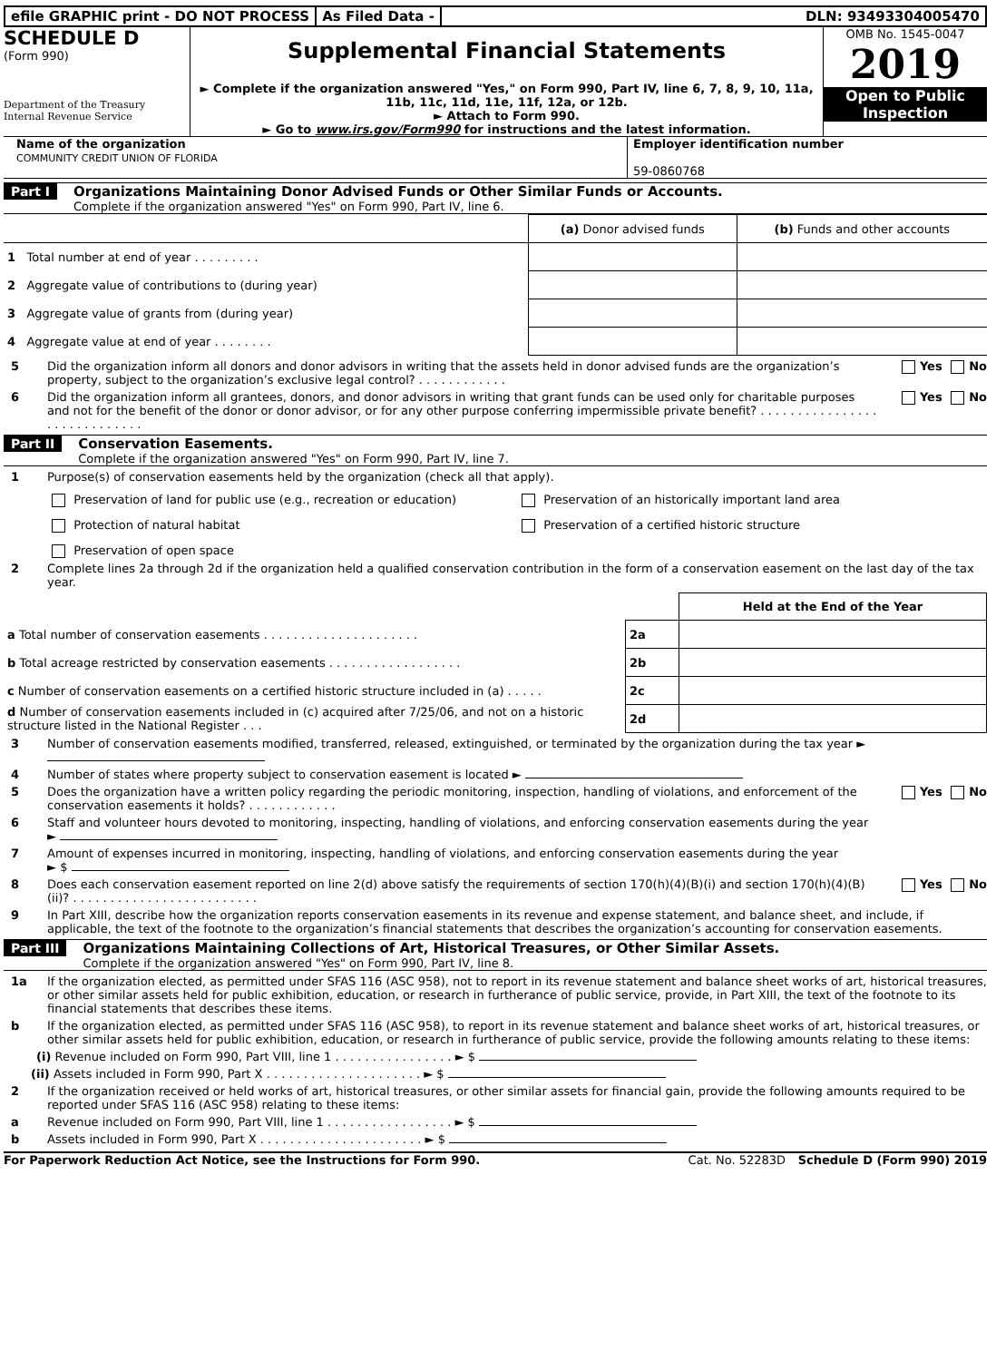efile GRAPHIC print - DO NOT PROCESS
As Filed Data - DLN: 93493304005470
SCHEDULE D
(Form 990)
Department of the Treasury
Internal Revenue Service
Supplemental Financial Statements
► Complete if the organization answered "Yes," on Form 990, Part IV, line 6, 7, 8, 9, 10, 11a, 11b, 11c, 11d, 11e, 11f, 12a, or 12b.
► Attach to Form 990.
► Go to www.irs.gov/Form990 for instructions and the latest information.
OMB No. 1545-0047
2019
Open to Public
Inspection
Name of the organization
COMMUNITY CREDIT UNION OF FLORIDA
Employer identification number
59-0860768
Part I Organizations Maintaining Donor Advised Funds or Other Similar Funds or Accounts.
Complete if the organization answered "Yes" on Form 990, Part IV, line 6.
| | (a) Donor advised funds | (b) Funds and other accounts |
| --- | --- | --- |
| 1 Total number at end of year . . . . . . . . . | | |
| 2 Aggregate value of contributions to (during year) | | |
| 3 Aggregate value of grants from (during year) | | |
| 4 Aggregate value at end of year . . . . . . . . | | |
5 Did the organization inform all donors and donor advisors in writing that the assets held in donor advised funds are the organization’s property, subject to the organization’s exclusive legal control? . . . . . . . . . . . . Yes No
6 Did the organization inform all grantees, donors, and donor advisors in writing that grant funds can be used only for charitable purposes and not for the benefit of the donor or donor advisor, or for any other purpose conferring impermissible private benefit? . . . . . . . . . . . . . . . . . . . . . . . . . . . . . Yes No
Part II Conservation Easements.
Complete if the organization answered "Yes" on Form 990, Part IV, line 7.
1 Purpose(s) of conservation easements held by the organization (check all that apply).
Preservation of land for public use (e.g., recreation or education)
Preservation of an historically important land area
Protection of natural habitat
Preservation of a certified historic structure
Preservation of open space
2 Complete lines 2a through 2d if the organization held a qualified conservation contribution in the form of a conservation easement on the last day of the tax year.
| | | Held at the End of the Year |
| a Total number of conservation easements . . . . . . . . . . . . . . . . . . . . . | 2a | |
| b Total acreage restricted by conservation easements . . . . . . . . . . . . . . . . . . | 2b | |
| c Number of conservation easements on a certified historic structure included in (a) . . . . . | 2c | |
| d Number of conservation easements included in (c) acquired after 7/25/06, and not on a historic structure listed in the National Register . . . | 2d | |
3 Number of conservation easements modified, transferred, released, extinguished, or terminated by the organization during the tax year ►
4 Number of states where property subject to conservation easement is located ►
5 Does the organization have a written policy regarding the periodic monitoring, inspection, handling of violations, and enforcement of the conservation easements it holds? . . . . . . . . . . . . Yes No
6 Staff and volunteer hours devoted to monitoring, inspecting, handling of violations, and enforcing conservation easements during the year
►
7 Amount of expenses incurred in monitoring, inspecting, handling of violations, and enforcing conservation easements during the year
► $
8 Does each conservation easement reported on line 2(d) above satisfy the requirements of section 170(h)(4)(B)(i) and section 170(h)(4)(B)(ii)? . . . . . . . . . . . . . . . . . . . . . . . . . Yes No
9 In Part XIII, describe how the organization reports conservation easements in its revenue and expense statement, and balance sheet, and include, if applicable, the text of the footnote to the organization’s financial statements that describes the organization’s accounting for conservation easements.
Part III Organizations Maintaining Collections of Art, Historical Treasures, or Other Similar Assets.
Complete if the organization answered "Yes" on Form 990, Part IV, line 8.
1a If the organization elected, as permitted under SFAS 116 (ASC 958), not to report in its revenue statement and balance sheet works of art, historical treasures, or other similar assets held for public exhibition, education, or research in furtherance of public service, provide, in Part XIII, the text of the footnote to its financial statements that describes these items.
b If the organization elected, as permitted under SFAS 116 (ASC 958), to report in its revenue statement and balance sheet works of art, historical treasures, or other similar assets held for public exhibition, education, or research in furtherance of public service, provide the following amounts relating to these items:
(i) Revenue included on Form 990, Part VIII, line 1 . . . . . . . . . . . . . . . . ► $
(ii) Assets included in Form 990, Part X . . . . . . . . . . . . . . . . . . . . . ► $
2 If the organization received or held works of art, historical treasures, or other similar assets for financial gain, provide the following amounts required to be reported under SFAS 116 (ASC 958) relating to these items:
a Revenue included on Form 990, Part VIII, line 1 . . . . . . . . . . . . . . . . . ► $
b Assets included in Form 990, Part X . . . . . . . . . . . . . . . . . . . . . . ► $
For Paperwork Reduction Act Notice, see the Instructions for Form 990. Cat. No. 52283D Schedule D (Form 990) 2019